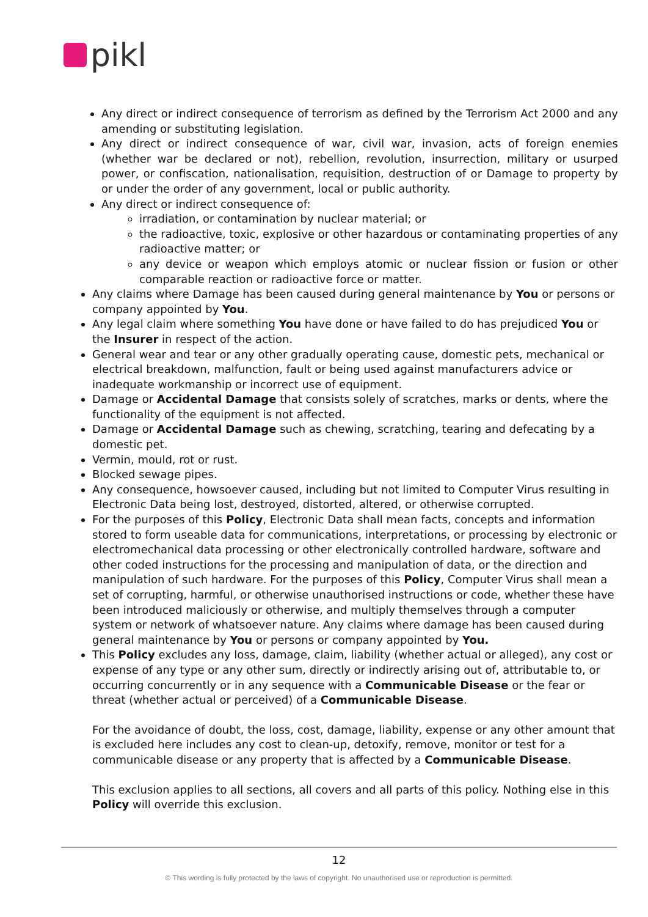pikl
Any direct or indirect consequence of terrorism as defined by the Terrorism Act 2000 and any amending or substituting legislation.
Any direct or indirect consequence of war, civil war, invasion, acts of foreign enemies (whether war be declared or not), rebellion, revolution, insurrection, military or usurped power, or confiscation, nationalisation, requisition, destruction of or Damage to property by or under the order of any government, local or public authority.
Any direct or indirect consequence of:
irradiation, or contamination by nuclear material; or
the radioactive, toxic, explosive or other hazardous or contaminating properties of any radioactive matter; or
any device or weapon which employs atomic or nuclear fission or fusion or other comparable reaction or radioactive force or matter.
Any claims where Damage has been caused during general maintenance by You or persons or company appointed by You.
Any legal claim where something You have done or have failed to do has prejudiced You or the Insurer in respect of the action.
General wear and tear or any other gradually operating cause, domestic pets, mechanical or electrical breakdown, malfunction, fault or being used against manufacturers advice or inadequate workmanship or incorrect use of equipment.
Damage or Accidental Damage that consists solely of scratches, marks or dents, where the functionality of the equipment is not affected.
Damage or Accidental Damage such as chewing, scratching, tearing and defecating by a domestic pet.
Vermin, mould, rot or rust.
Blocked sewage pipes.
Any consequence, howsoever caused, including but not limited to Computer Virus resulting in Electronic Data being lost, destroyed, distorted, altered, or otherwise corrupted.
For the purposes of this Policy, Electronic Data shall mean facts, concepts and information stored to form useable data for communications, interpretations, or processing by electronic or electromechanical data processing or other electronically controlled hardware, software and other coded instructions for the processing and manipulation of data, or the direction and manipulation of such hardware. For the purposes of this Policy, Computer Virus shall mean a set of corrupting, harmful, or otherwise unauthorised instructions or code, whether these have been introduced maliciously or otherwise, and multiply themselves through a computer system or network of whatsoever nature. Any claims where damage has been caused during general maintenance by You or persons or company appointed by You.
This Policy excludes any loss, damage, claim, liability (whether actual or alleged), any cost or expense of any type or any other sum, directly or indirectly arising out of, attributable to, or occurring concurrently or in any sequence with a Communicable Disease or the fear or threat (whether actual or perceived) of a Communicable Disease.
For the avoidance of doubt, the loss, cost, damage, liability, expense or any other amount that is excluded here includes any cost to clean-up, detoxify, remove, monitor or test for a communicable disease or any property that is affected by a Communicable Disease.
This exclusion applies to all sections, all covers and all parts of this policy. Nothing else in this Policy will override this exclusion.
12
© This wording is fully protected by the laws of copyright. No unauthorised use or reproduction is permitted.